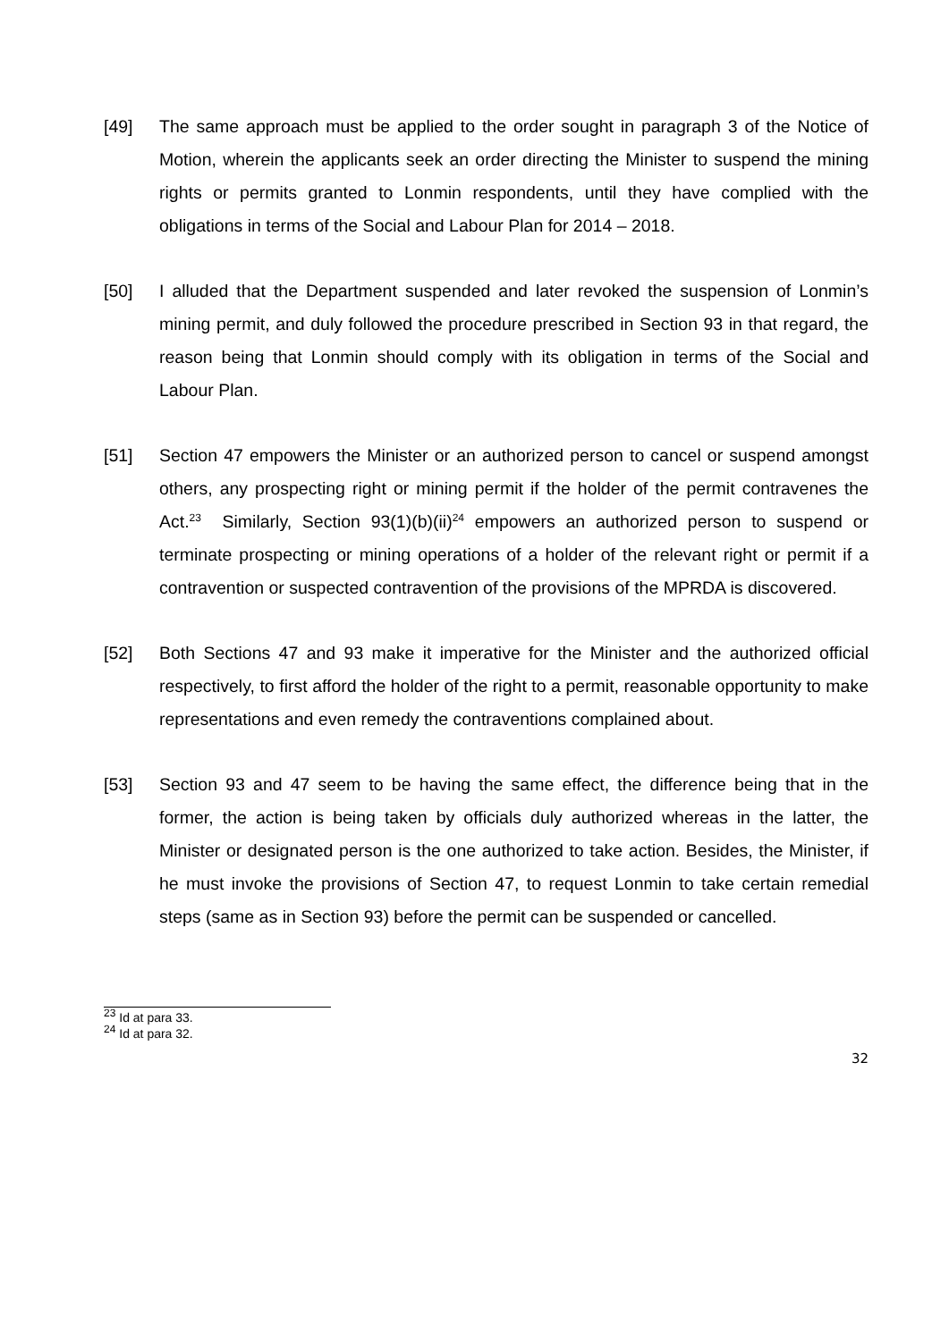[49] The same approach must be applied to the order sought in paragraph 3 of the Notice of Motion, wherein the applicants seek an order directing the Minister to suspend the mining rights or permits granted to Lonmin respondents, until they have complied with the obligations in terms of the Social and Labour Plan for 2014 – 2018.
[50] I alluded that the Department suspended and later revoked the suspension of Lonmin’s mining permit, and duly followed the procedure prescribed in Section 93 in that regard, the reason being that Lonmin should comply with its obligation in terms of the Social and Labour Plan.
[51] Section 47 empowers the Minister or an authorized person to cancel or suspend amongst others, any prospecting right or mining permit if the holder of the permit contravenes the Act.<sup>23</sup> Similarly, Section 93(1)(b)(ii)<sup>24</sup> empowers an authorized person to suspend or terminate prospecting or mining operations of a holder of the relevant right or permit if a contravention or suspected contravention of the provisions of the MPRDA is discovered.
[52] Both Sections 47 and 93 make it imperative for the Minister and the authorized official respectively, to first afford the holder of the right to a permit, reasonable opportunity to make representations and even remedy the contraventions complained about.
[53] Section 93 and 47 seem to be having the same effect, the difference being that in the former, the action is being taken by officials duly authorized whereas in the latter, the Minister or designated person is the one authorized to take action. Besides, the Minister, if he must invoke the provisions of Section 47, to request Lonmin to take certain remedial steps (same as in Section 93) before the permit can be suspended or cancelled.
<sup>23</sup> Id at para 33.
<sup>24</sup> Id at para 32.
32